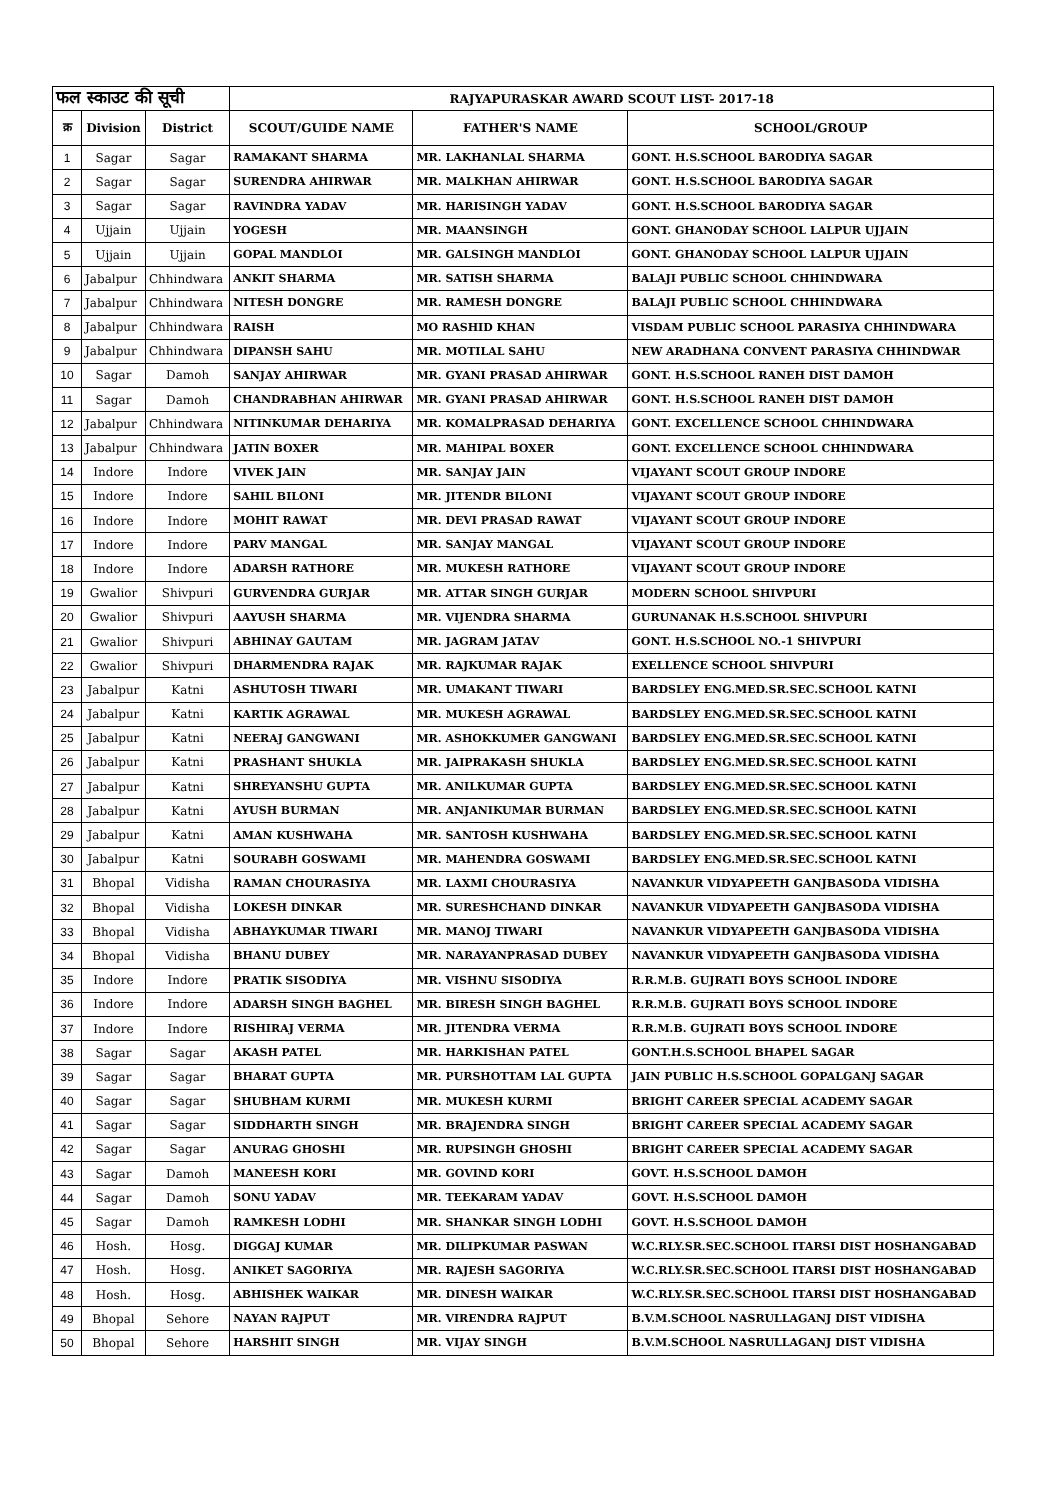| फल स्काउट की सूची | | | RAJYAPURASKAR AWARD SCOUT LIST- 2017-18 | | |
| --- | --- | --- | --- | --- | --- |
| क्र | Division | District | SCOUT/GUIDE NAME | FATHER'S NAME | SCHOOL/GROUP |
| 1 | Sagar | Sagar | RAMAKANT SHARMA | MR. LAKHANLAL SHARMA | GONT. H.S.SCHOOL BARODIYA SAGAR |
| 2 | Sagar | Sagar | SURENDRA AHIRWAR | MR. MALKHAN AHIRWAR | GONT. H.S.SCHOOL BARODIYA SAGAR |
| 3 | Sagar | Sagar | RAVINDRA YADAV | MR. HARISINGH YADAV | GONT. H.S.SCHOOL BARODIYA SAGAR |
| 4 | Ujjain | Ujjain | YOGESH | MR. MAANSINGH | GONT. GHANODAY SCHOOL LALPUR UJJAIN |
| 5 | Ujjain | Ujjain | GOPAL MANDLOI | MR. GALSINGH MANDLOI | GONT. GHANODAY SCHOOL LALPUR UJJAIN |
| 6 | Jabalpur | Chhindwara | ANKIT SHARMA | MR. SATISH SHARMA | BALAJI PUBLIC SCHOOL CHHINDWARA |
| 7 | Jabalpur | Chhindwara | NITESH DONGRE | MR. RAMESH DONGRE | BALAJI PUBLIC SCHOOL CHHINDWARA |
| 8 | Jabalpur | Chhindwara | RAISH | MO RASHID KHAN | VISDAM PUBLIC SCHOOL PARASIYA CHHINDWARA |
| 9 | Jabalpur | Chhindwara | DIPANSH SAHU | MR. MOTILAL SAHU | NEW ARADHANA CONVENT PARASIYA CHHINDWAR |
| 10 | Sagar | Damoh | SANJAY AHIRWAR | MR. GYANI PRASAD AHIRWAR | GONT. H.S.SCHOOL RANEH DIST DAMOH |
| 11 | Sagar | Damoh | CHANDRABHAN AHIRWAR | MR. GYANI PRASAD AHIRWAR | GONT. H.S.SCHOOL RANEH DIST DAMOH |
| 12 | Jabalpur | Chhindwara | NITINKUMAR DEHARIYA | MR. KOMALPRASAD DEHARIYA | GONT. EXCELLENCE SCHOOL CHHINDWARA |
| 13 | Jabalpur | Chhindwara | JATIN BOXER | MR. MAHIPAL BOXER | GONT. EXCELLENCE SCHOOL CHHINDWARA |
| 14 | Indore | Indore | VIVEK JAIN | MR. SANJAY JAIN | VIJAYANT SCOUT GROUP INDORE |
| 15 | Indore | Indore | SAHIL BILONI | MR. JITENDR BILONI | VIJAYANT SCOUT GROUP INDORE |
| 16 | Indore | Indore | MOHIT RAWAT | MR. DEVI PRASAD RAWAT | VIJAYANT SCOUT GROUP INDORE |
| 17 | Indore | Indore | PARV MANGAL | MR. SANJAY MANGAL | VIJAYANT SCOUT GROUP INDORE |
| 18 | Indore | Indore | ADARSH RATHORE | MR. MUKESH RATHORE | VIJAYANT SCOUT GROUP INDORE |
| 19 | Gwalior | Shivpuri | GURVENDRA GURJAR | MR. ATTAR SINGH GURJAR | MODERN SCHOOL SHIVPURI |
| 20 | Gwalior | Shivpuri | AAYUSH SHARMA | MR. VIJENDRA SHARMA | GURUNANAK H.S.SCHOOL SHIVPURI |
| 21 | Gwalior | Shivpuri | ABHINAY GAUTAM | MR. JAGRAM JATAV | GONT. H.S.SCHOOL NO.-1 SHIVPURI |
| 22 | Gwalior | Shivpuri | DHARMENDRA RAJAK | MR. RAJKUMAR RAJAK | EXELLENCE SCHOOL SHIVPURI |
| 23 | Jabalpur | Katni | ASHUTOSH TIWARI | MR. UMAKANT TIWARI | BARDSLEY ENG.MED.SR.SEC.SCHOOL KATNI |
| 24 | Jabalpur | Katni | KARTIK AGRAWAL | MR. MUKESH AGRAWAL | BARDSLEY ENG.MED.SR.SEC.SCHOOL KATNI |
| 25 | Jabalpur | Katni | NEERAJ GANGWANI | MR. ASHOKKUMER GANGWANI | BARDSLEY ENG.MED.SR.SEC.SCHOOL KATNI |
| 26 | Jabalpur | Katni | PRASHANT SHUKLA | MR. JAIPRAKASH SHUKLA | BARDSLEY ENG.MED.SR.SEC.SCHOOL KATNI |
| 27 | Jabalpur | Katni | SHREYANSHU GUPTA | MR. ANILKUMAR GUPTA | BARDSLEY ENG.MED.SR.SEC.SCHOOL KATNI |
| 28 | Jabalpur | Katni | AYUSH BURMAN | MR. ANJANIKUMAR BURMAN | BARDSLEY ENG.MED.SR.SEC.SCHOOL KATNI |
| 29 | Jabalpur | Katni | AMAN KUSHWAHA | MR. SANTOSH KUSHWAHA | BARDSLEY ENG.MED.SR.SEC.SCHOOL KATNI |
| 30 | Jabalpur | Katni | SOURABH GOSWAMI | MR. MAHENDRA GOSWAMI | BARDSLEY ENG.MED.SR.SEC.SCHOOL KATNI |
| 31 | Bhopal | Vidisha | RAMAN CHOURASIYA | MR. LAXMI CHOURASIYA | NAVANKUR VIDYAPEETH GANJBASODA VIDISHA |
| 32 | Bhopal | Vidisha | LOKESH DINKAR | MR. SURESHCHAND DINKAR | NAVANKUR VIDYAPEETH GANJBASODA VIDISHA |
| 33 | Bhopal | Vidisha | ABHAYKUMAR TIWARI | MR. MANOJ TIWARI | NAVANKUR VIDYAPEETH GANJBASODA VIDISHA |
| 34 | Bhopal | Vidisha | BHANU DUBEY | MR. NARAYANPRASAD DUBEY | NAVANKUR VIDYAPEETH GANJBASODA VIDISHA |
| 35 | Indore | Indore | PRATIK SISODIYA | MR. VISHNU SISODIYA | R.R.M.B. GUJRATI BOYS SCHOOL INDORE |
| 36 | Indore | Indore | ADARSH SINGH BAGHEL | MR. BIRESH SINGH BAGHEL | R.R.M.B. GUJRATI BOYS SCHOOL INDORE |
| 37 | Indore | Indore | RISHIRAJ VERMA | MR. JITENDRA VERMA | R.R.M.B. GUJRATI BOYS SCHOOL INDORE |
| 38 | Sagar | Sagar | AKASH PATEL | MR. HARKISHAN PATEL | GONT.H.S.SCHOOL BHAPEL SAGAR |
| 39 | Sagar | Sagar | BHARAT GUPTA | MR. PURSHOTTAM LAL GUPTA | JAIN PUBLIC H.S.SCHOOL GOPALGANJ SAGAR |
| 40 | Sagar | Sagar | SHUBHAM KURMI | MR. MUKESH KURMI | BRIGHT CAREER SPECIAL ACADEMY SAGAR |
| 41 | Sagar | Sagar | SIDDHARTH SINGH | MR. BRAJENDRA SINGH | BRIGHT CAREER SPECIAL ACADEMY SAGAR |
| 42 | Sagar | Sagar | ANURAG GHOSHI | MR. RUPSINGH GHOSHI | BRIGHT CAREER SPECIAL ACADEMY SAGAR |
| 43 | Sagar | Damoh | MANEESH KORI | MR. GOVIND KORI | GOVT. H.S.SCHOOL DAMOH |
| 44 | Sagar | Damoh | SONU YADAV | MR. TEEKARAM YADAV | GOVT. H.S.SCHOOL DAMOH |
| 45 | Sagar | Damoh | RAMKESH LODHI | MR. SHANKAR SINGH LODHI | GOVT. H.S.SCHOOL DAMOH |
| 46 | Hosh. | Hosg. | DIGGAJ KUMAR | MR. DILIPKUMAR PASWAN | W.C.RLY.SR.SEC.SCHOOL ITARSI DIST HOSHANGABAD |
| 47 | Hosh. | Hosg. | ANIKET SAGORIYA | MR. RAJESH SAGORIYA | W.C.RLY.SR.SEC.SCHOOL ITARSI DIST HOSHANGABAD |
| 48 | Hosh. | Hosg. | ABHISHEK WAIKAR | MR. DINESH WAIKAR | W.C.RLY.SR.SEC.SCHOOL ITARSI DIST HOSHANGABAD |
| 49 | Bhopal | Sehore | NAYAN RAJPUT | MR. VIRENDRA RAJPUT | B.V.M.SCHOOL NASRULLAGANJ DIST VIDISHA |
| 50 | Bhopal | Sehore | HARSHIT SINGH | MR. VIJAY SINGH | B.V.M.SCHOOL NASRULLAGANJ DIST VIDISHA |